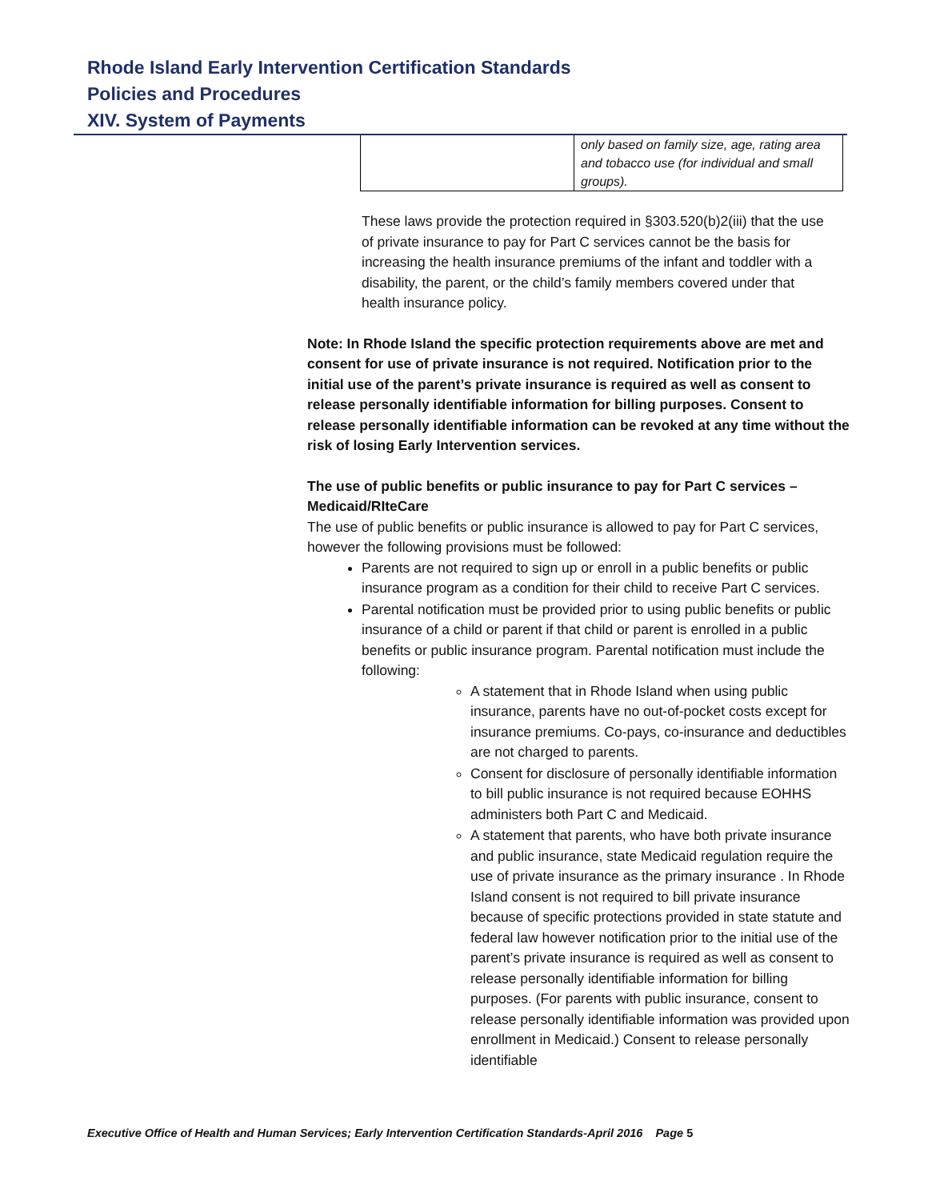Rhode Island Early Intervention Certification Standards
Policies and Procedures
XIV. System of Payments
| | only based on family size, age, rating area and tobacco use (for individual and small groups). |
These laws provide the protection required in §303.520(b)2(iii) that the use of private insurance to pay for Part C services cannot be the basis for increasing the health insurance premiums of the infant and toddler with a disability, the parent, or the child’s family members covered under that health insurance policy.
Note: In Rhode Island the specific protection requirements above are met and consent for use of private insurance is not required. Notification prior to the initial use of the parent’s private insurance is required as well as consent to release personally identifiable information for billing purposes. Consent to release personally identifiable information can be revoked at any time without the risk of losing Early Intervention services.
The use of public benefits or public insurance to pay for Part C services – Medicaid/RIteCare
The use of public benefits or public insurance is allowed to pay for Part C services, however the following provisions must be followed:
Parents are not required to sign up or enroll in a public benefits or public insurance program as a condition for their child to receive Part C services.
Parental notification must be provided prior to using public benefits or public insurance of a child or parent if that child or parent is enrolled in a public benefits or public insurance program. Parental notification must include the following:
A statement that in Rhode Island when using public insurance, parents have no out-of-pocket costs except for insurance premiums. Co-pays, co-insurance and deductibles are not charged to parents.
Consent for disclosure of personally identifiable information to bill public insurance is not required because EOHHS administers both Part C and Medicaid.
A statement that parents, who have both private insurance and public insurance, state Medicaid regulation require the use of private insurance as the primary insurance . In Rhode Island consent is not required to bill private insurance because of specific protections provided in state statute and federal law however notification prior to the initial use of the parent’s private insurance is required as well as consent to release personally identifiable information for billing purposes. (For parents with public insurance, consent to release personally identifiable information was provided upon enrollment in Medicaid.) Consent to release personally identifiable
Executive Office of Health and Human Services; Early Intervention Certification Standards-April 2016 Page 5